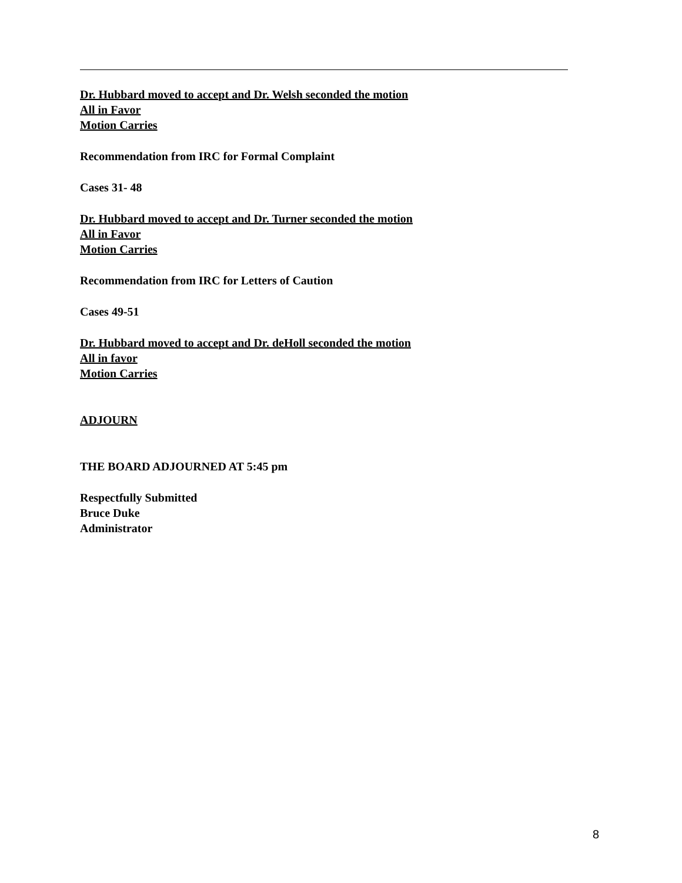Dr. Hubbard moved to accept and Dr. Welsh seconded the motion
All in Favor
Motion Carries
Recommendation from IRC for Formal Complaint
Cases 31- 48
Dr. Hubbard moved to accept and Dr. Turner seconded the motion
All in Favor
Motion Carries
Recommendation from IRC for Letters of Caution
Cases 49-51
Dr. Hubbard moved to accept and Dr. deHoll seconded the motion
All in favor
Motion Carries
ADJOURN
THE BOARD ADJOURNED AT 5:45 pm
Respectfully Submitted
Bruce Duke
Administrator
8